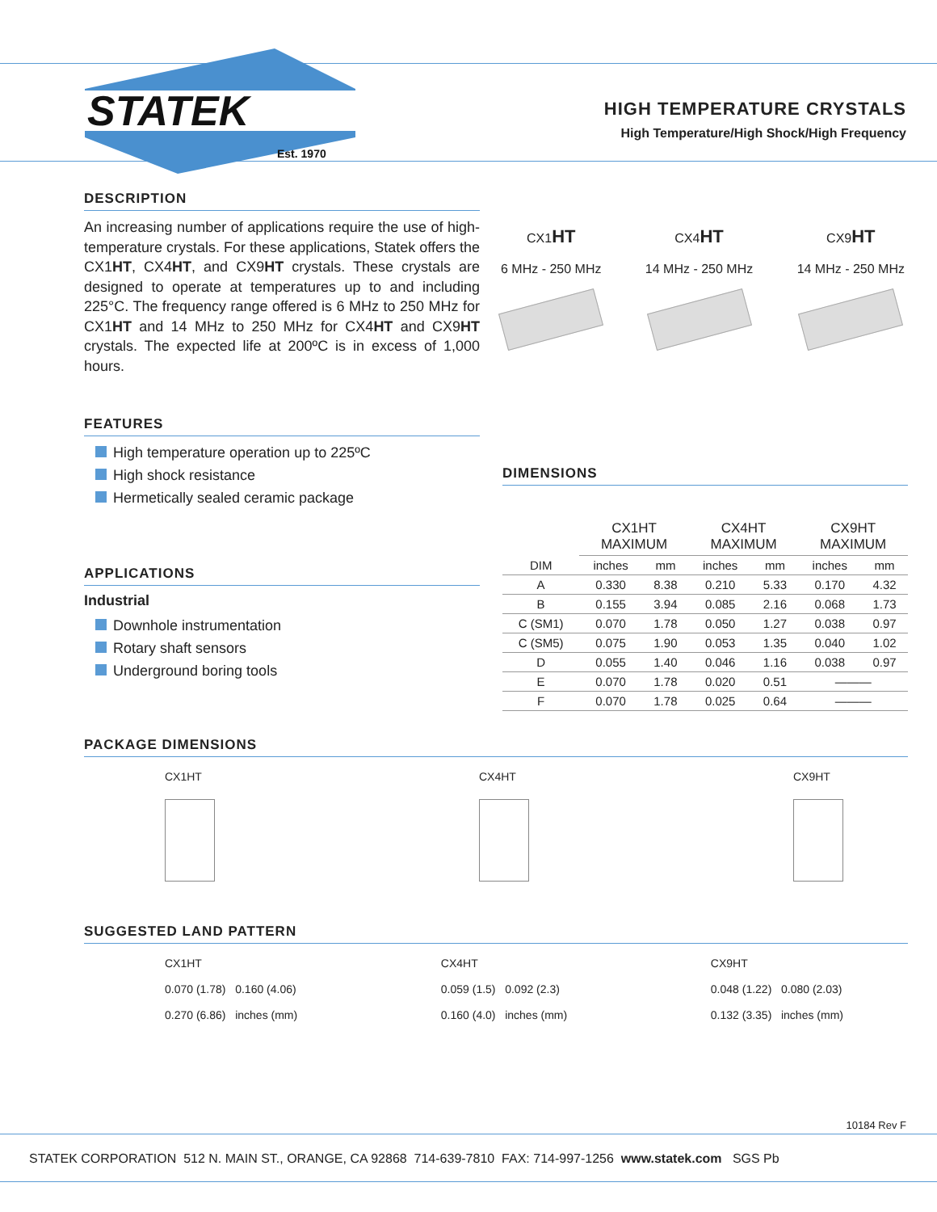STATEK
Est. 1970
HIGH TEMPERATURE CRYSTALS
High Temperature/High Shock/High Frequency
DESCRIPTION
An increasing number of applications require the use of high-temperature crystals. For these applications, Statek offers the CX1HT, CX4HT, and CX9HT crystals. These crystals are designed to operate at temperatures up to and including 225°C. The frequency range offered is 6 MHz to 250 MHz for CX1HT and 14 MHz to 250 MHz for CX4HT and CX9HT crystals. The expected life at 200ºC is in excess of 1,000 hours.
FEATURES
High temperature operation up to 225ºC
High shock resistance
Hermetically sealed ceramic package
APPLICATIONS
Industrial
Downhole instrumentation
Rotary shaft sensors
Underground boring tools
CX1HT
6 MHz - 250 MHz
CX4HT
14 MHz - 250 MHz
CX9HT
14 MHz - 250 MHz
DIMENSIONS
| | CX1HT MAXIMUM | | CX4HT MAXIMUM | | CX9HT MAXIMUM | |
| --- | --- | --- | --- | --- | --- | --- |
| DIM | inches | mm | inches | mm | inches | mm |
| A | 0.330 | 8.38 | 0.210 | 5.33 | 0.170 | 4.32 |
| B | 0.155 | 3.94 | 0.085 | 2.16 | 0.068 | 1.73 |
| C (SM1) | 0.070 | 1.78 | 0.050 | 1.27 | 0.038 | 0.97 |
| C (SM5) | 0.075 | 1.90 | 0.053 | 1.35 | 0.040 | 1.02 |
| D | 0.055 | 1.40 | 0.046 | 1.16 | 0.038 | 0.97 |
| E | 0.070 | 1.78 | 0.020 | 0.51 | ——— | |
| F | 0.070 | 1.78 | 0.025 | 0.64 | ——— | |
PACKAGE DIMENSIONS
CX1HT CX4HT CX9HT
SUGGESTED LAND PATTERN
CX1HT
0.070 (1.78) 0.160 (4.06)
0.270 (6.86) inches (mm)
CX4HT
0.059 (1.5) 0.092 (2.3)
0.160 (4.0) inches (mm)
CX9HT
0.048 (1.22) 0.080 (2.03)
0.132 (3.35) inches (mm)
10184 Rev F
STATEK CORPORATION 512 N. MAIN ST., ORANGE, CA 92868 714-639-7810 FAX: 714-997-1256 www.statek.com SGS Pb